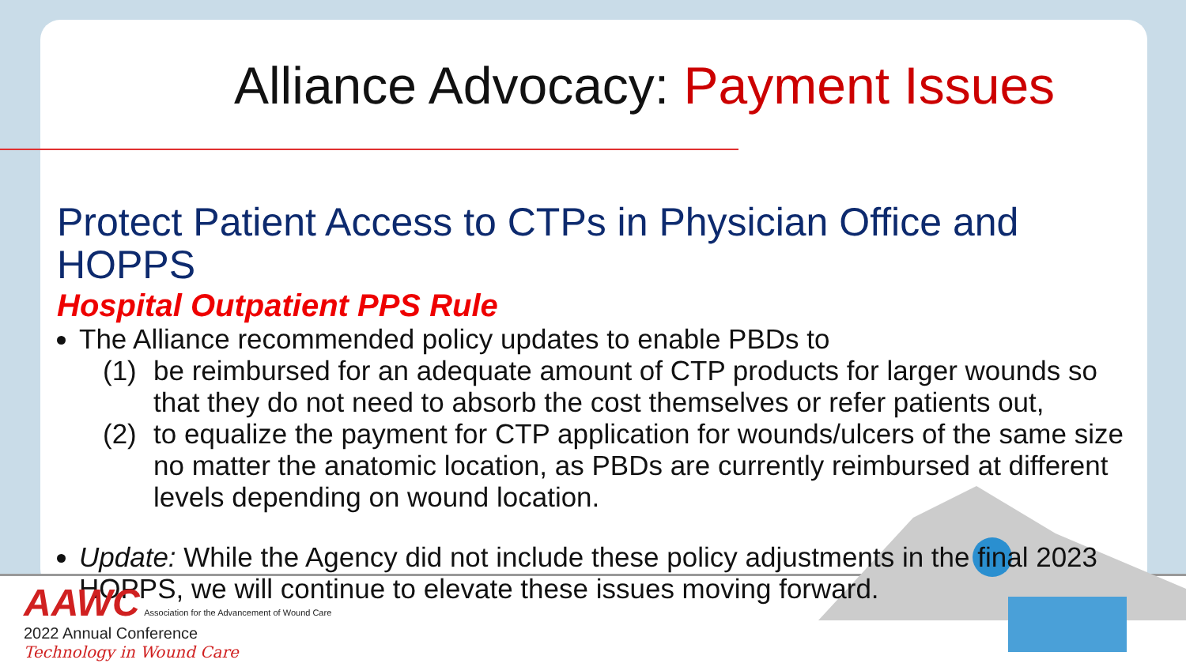Alliance Advocacy: Payment Issues
Protect Patient Access to CTPs in Physician Office and HOPPS
Hospital Outpatient PPS Rule
The Alliance recommended policy updates to enable PBDs to
(1) be reimbursed for an adequate amount of CTP products for larger wounds so that they do not need to absorb the cost themselves or refer patients out,
(2) to equalize the payment for CTP application for wounds/ulcers of the same size no matter the anatomic location, as PBDs are currently reimbursed at different levels depending on wound location.
Update: While the Agency did not include these policy adjustments in the final 2023 HOPPS, we will continue to elevate these issues moving forward.
AAWC Association for the Advancement of Wound Care
2022 Annual Conference
Technology in Wound Care